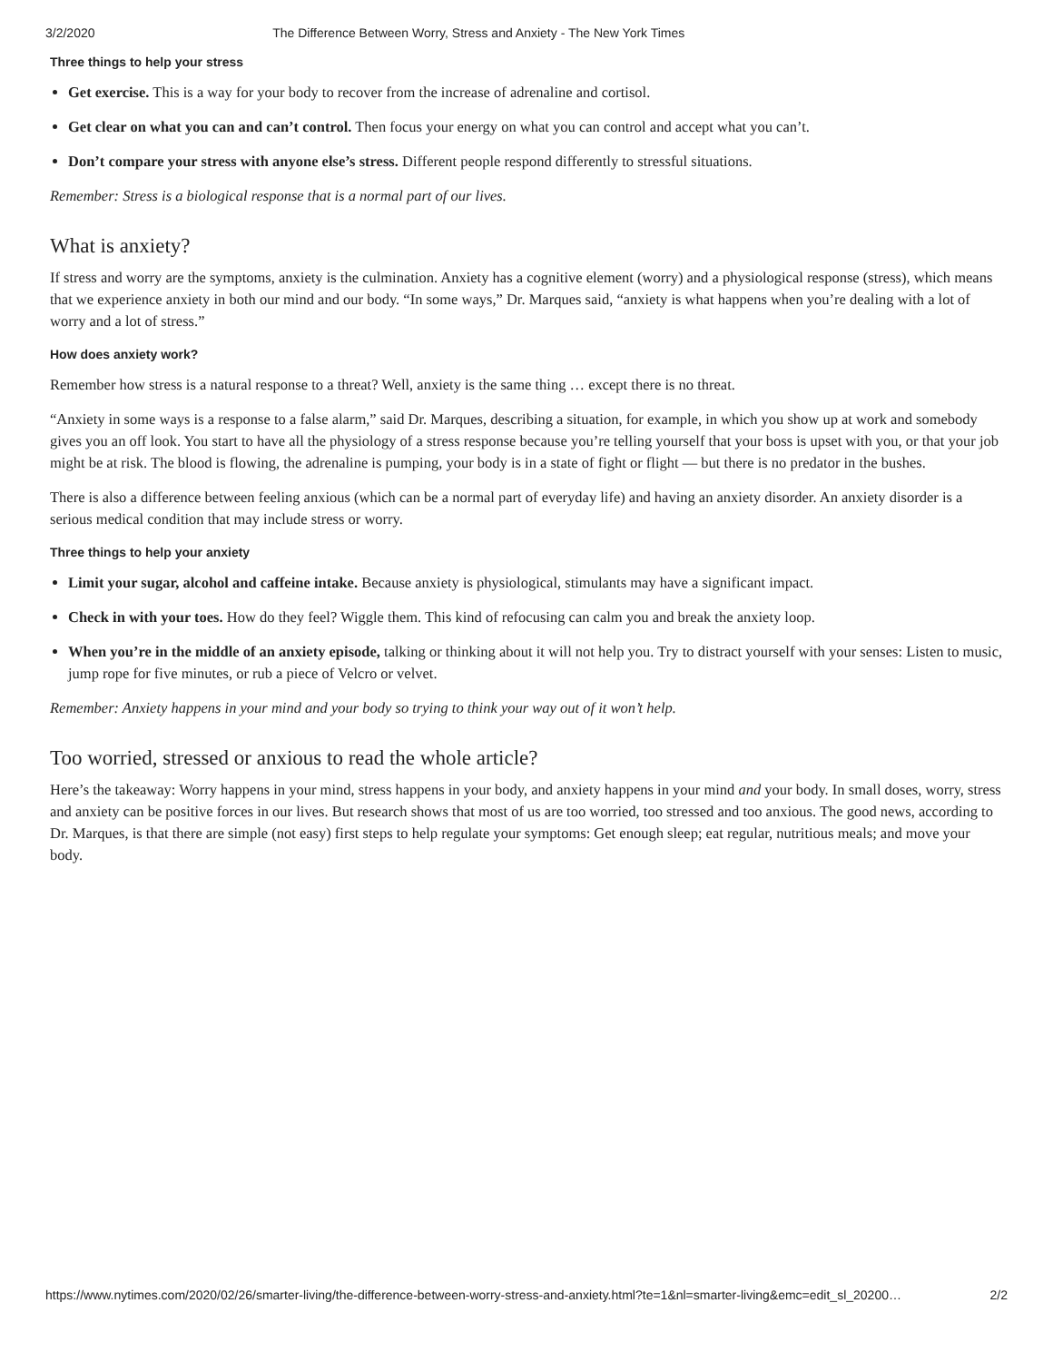3/2/2020 The Difference Between Worry, Stress and Anxiety - The New York Times
Three things to help your stress
Get exercise. This is a way for your body to recover from the increase of adrenaline and cortisol.
Get clear on what you can and can’t control. Then focus your energy on what you can control and accept what you can’t.
Don’t compare your stress with anyone else’s stress. Different people respond differently to stressful situations.
Remember: Stress is a biological response that is a normal part of our lives.
What is anxiety?
If stress and worry are the symptoms, anxiety is the culmination. Anxiety has a cognitive element (worry) and a physiological response (stress), which means that we experience anxiety in both our mind and our body. “In some ways,” Dr. Marques said, “anxiety is what happens when you’re dealing with a lot of worry and a lot of stress.”
How does anxiety work?
Remember how stress is a natural response to a threat? Well, anxiety is the same thing … except there is no threat.
“Anxiety in some ways is a response to a false alarm,” said Dr. Marques, describing a situation, for example, in which you show up at work and somebody gives you an off look. You start to have all the physiology of a stress response because you’re telling yourself that your boss is upset with you, or that your job might be at risk. The blood is flowing, the adrenaline is pumping, your body is in a state of fight or flight — but there is no predator in the bushes.
There is also a difference between feeling anxious (which can be a normal part of everyday life) and having an anxiety disorder. An anxiety disorder is a serious medical condition that may include stress or worry.
Three things to help your anxiety
Limit your sugar, alcohol and caffeine intake. Because anxiety is physiological, stimulants may have a significant impact.
Check in with your toes. How do they feel? Wiggle them. This kind of refocusing can calm you and break the anxiety loop.
When you’re in the middle of an anxiety episode, talking or thinking about it will not help you. Try to distract yourself with your senses: Listen to music, jump rope for five minutes, or rub a piece of Velcro or velvet.
Remember: Anxiety happens in your mind and your body so trying to think your way out of it won’t help.
Too worried, stressed or anxious to read the whole article?
Here’s the takeaway: Worry happens in your mind, stress happens in your body, and anxiety happens in your mind and your body. In small doses, worry, stress and anxiety can be positive forces in our lives. But research shows that most of us are too worried, too stressed and too anxious. The good news, according to Dr. Marques, is that there are simple (not easy) first steps to help regulate your symptoms: Get enough sleep; eat regular, nutritious meals; and move your body.
https://www.nytimes.com/2020/02/26/smarter-living/the-difference-between-worry-stress-and-anxiety.html?te=1&nl=smarter-living&emc=edit_sl_20200… 2/2